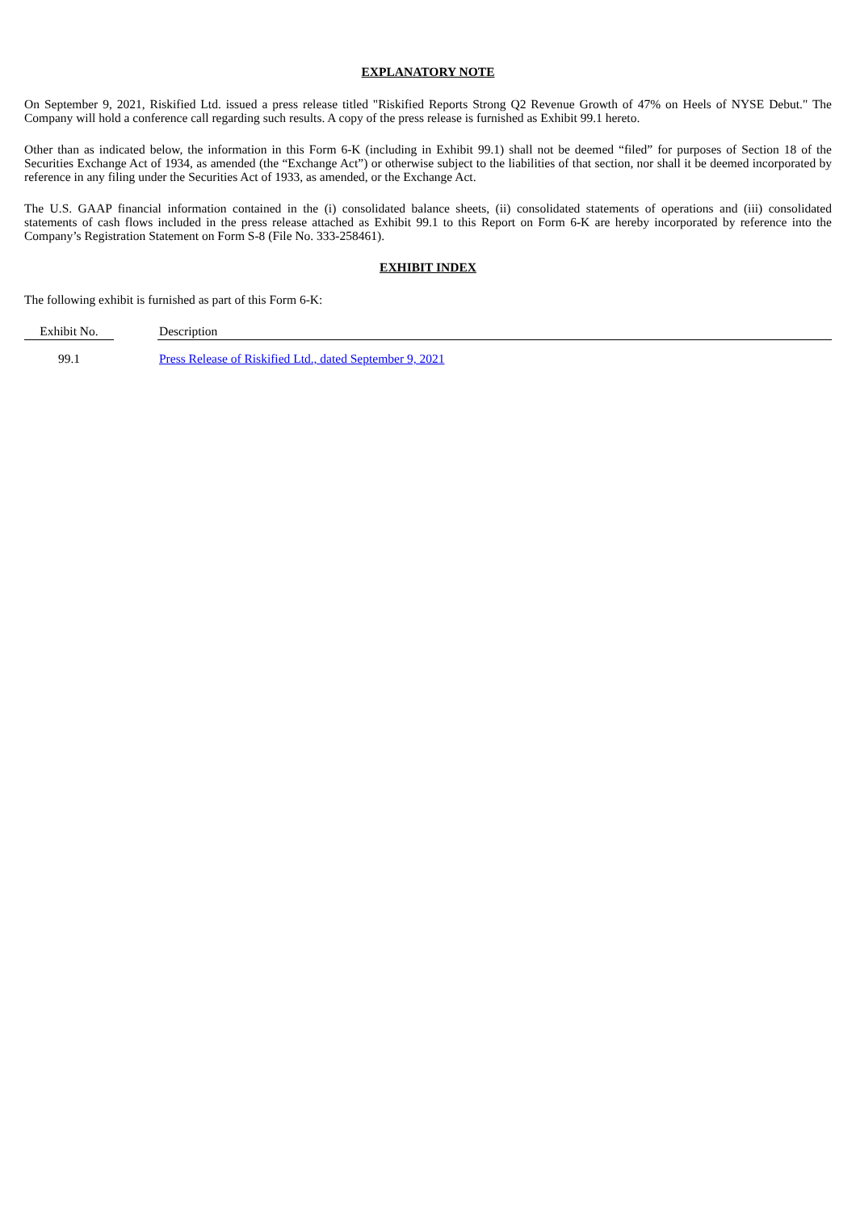EXPLANATORY NOTE
On September 9, 2021, Riskified Ltd. issued a press release titled "Riskified Reports Strong Q2 Revenue Growth of 47% on Heels of NYSE Debut." The Company will hold a conference call regarding such results. A copy of the press release is furnished as Exhibit 99.1 hereto.
Other than as indicated below, the information in this Form 6-K (including in Exhibit 99.1) shall not be deemed “filed” for purposes of Section 18 of the Securities Exchange Act of 1934, as amended (the “Exchange Act”) or otherwise subject to the liabilities of that section, nor shall it be deemed incorporated by reference in any filing under the Securities Act of 1933, as amended, or the Exchange Act.
The U.S. GAAP financial information contained in the (i) consolidated balance sheets, (ii) consolidated statements of operations and (iii) consolidated statements of cash flows included in the press release attached as Exhibit 99.1 to this Report on Form 6-K are hereby incorporated by reference into the Company’s Registration Statement on Form S-8 (File No. 333-258461).
EXHIBIT INDEX
The following exhibit is furnished as part of this Form 6-K:
| Exhibit No. | | Description |
| --- | --- | --- |
| 99.1 | | Press Release of Riskified Ltd., dated September 9, 2021 |